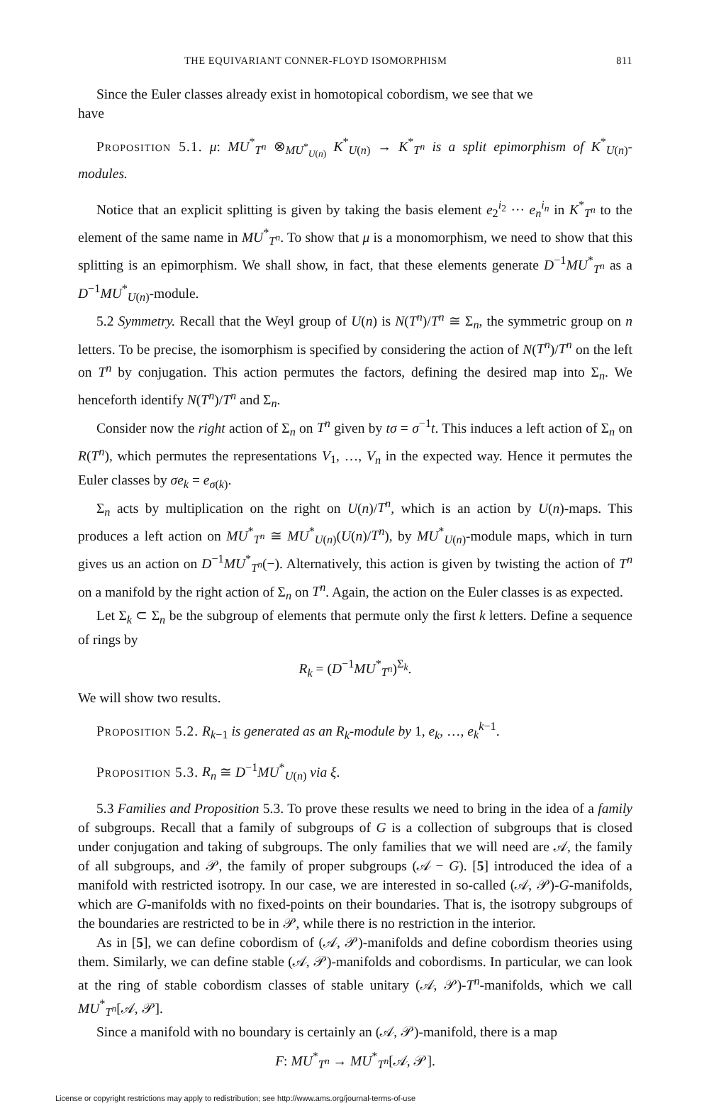THE EQUIVARIANT CONNER-FLOYD ISOMORPHISM 811
Since the Euler classes already exist in homotopical cobordism, we see that we
have
Proposition 5.1. μ: MU<sup>*</sup><sub>T<sup>n</sup></sub> ⊗<sub>MU<sup>*</sup><sub>U(n)</sub></sub> K<sup>*</sup><sub>U(n)</sub> → K<sup>*</sup><sub>T<sup>n</sup></sub> is a split epimorphism of K<sup>*</sup><sub>U(n)</sub>-modules.
Notice that an explicit splitting is given by taking the basis element e<sub>2</sub><sup>i<sub>2</sub></sup> ··· e<sub>n</sub><sup>i<sub>n</sub></sup> in K<sup>*</sup><sub>T<sup>n</sup></sub> to the element of the same name in MU<sup>*</sup><sub>T<sup>n</sup></sub>. To show that μ is a monomorphism, we need to show that this splitting is an epimorphism. We shall show, in fact, that these elements generate D<sup>−1</sup>MU<sup>*</sup><sub>T<sup>n</sup></sub> as a D<sup>−1</sup>MU<sup>*</sup><sub>U(n)</sub>-module.
5.2 Symmetry. Recall that the Weyl group of U(n) is N(T<sup>n</sup>)/T<sup>n</sup> ≅ Σ<sub>n</sub>, the symmetric group on n letters. To be precise, the isomorphism is specified by considering the action of N(T<sup>n</sup>)/T<sup>n</sup> on the left on T<sup>n</sup> by conjugation. This action permutes the factors, defining the desired map into Σ<sub>n</sub>. We henceforth identify N(T<sup>n</sup>)/T<sup>n</sup> and Σ<sub>n</sub>.
Consider now the right action of Σ<sub>n</sub> on T<sup>n</sup> given by tσ = σ<sup>−1</sup>t. This induces a left action of Σ<sub>n</sub> on R(T<sup>n</sup>), which permutes the representations V<sub>1</sub>, …, V<sub>n</sub> in the expected way. Hence it permutes the Euler classes by σe<sub>k</sub> = e<sub>σ(k)</sub>.
Σ<sub>n</sub> acts by multiplication on the right on U(n)/T<sup>n</sup>, which is an action by U(n)-maps. This produces a left action on MU<sup>*</sup><sub>T<sup>n</sup></sub> ≅ MU<sup>*</sup><sub>U(n)</sub>(U(n)/T<sup>n</sup>), by MU<sup>*</sup><sub>U(n)</sub>-module maps, which in turn gives us an action on D<sup>−1</sup>MU<sup>*</sup><sub>T<sup>n</sup></sub>(−). Alternatively, this action is given by twisting the action of T<sup>n</sup> on a manifold by the right action of Σ<sub>n</sub> on T<sup>n</sup>. Again, the action on the Euler classes is as expected.
Let Σ<sub>k</sub> ⊂ Σ<sub>n</sub> be the subgroup of elements that permute only the first k letters. Define a sequence of rings by
R<sub>k</sub> = (D<sup>−1</sup>MU<sup>*</sup><sub>T<sup>n</sup></sub>)<sup>Σ<sub>k</sub></sup>.
We will show two results.
Proposition 5.2. R<sub>k−1</sub> is generated as an R<sub>k</sub>-module by 1, e<sub>k</sub>, …, e<sub>k</sub><sup>k−1</sup>.
Proposition 5.3. R<sub>n</sub> ≅ D<sup>−1</sup>MU<sup>*</sup><sub>U(n)</sub> via ξ.
5.3 Families and Proposition 5.3. To prove these results we need to bring in the idea of a family of subgroups. Recall that a family of subgroups of G is a collection of subgroups that is closed under conjugation and taking of subgroups. The only families that we will need are 𝒜, the family of all subgroups, and 𝒫, the family of proper subgroups (𝒜 − G). [5] introduced the idea of a manifold with restricted isotropy. In our case, we are interested in so-called (𝒜, 𝒫)-G-manifolds, which are G-manifolds with no fixed-points on their boundaries. That is, the isotropy subgroups of the boundaries are restricted to be in 𝒫, while there is no restriction in the interior.
As in [5], we can define cobordism of (𝒜, 𝒫)-manifolds and define cobordism theories using them. Similarly, we can define stable (𝒜, 𝒫)-manifolds and cobordisms. In particular, we can look at the ring of stable cobordism classes of stable unitary (𝒜, 𝒫)-T<sup>n</sup>-manifolds, which we call MU<sup>*</sup><sub>T<sup>n</sup></sub>[𝒜, 𝒫].
Since a manifold with no boundary is certainly an (𝒜, 𝒫)-manifold, there is a map
F: MU<sup>*</sup><sub>T<sup>n</sup></sub> → MU<sup>*</sup><sub>T<sup>n</sup></sub>[𝒜, 𝒫].
License or copyright restrictions may apply to redistribution; see http://www.ams.org/journal-terms-of-use